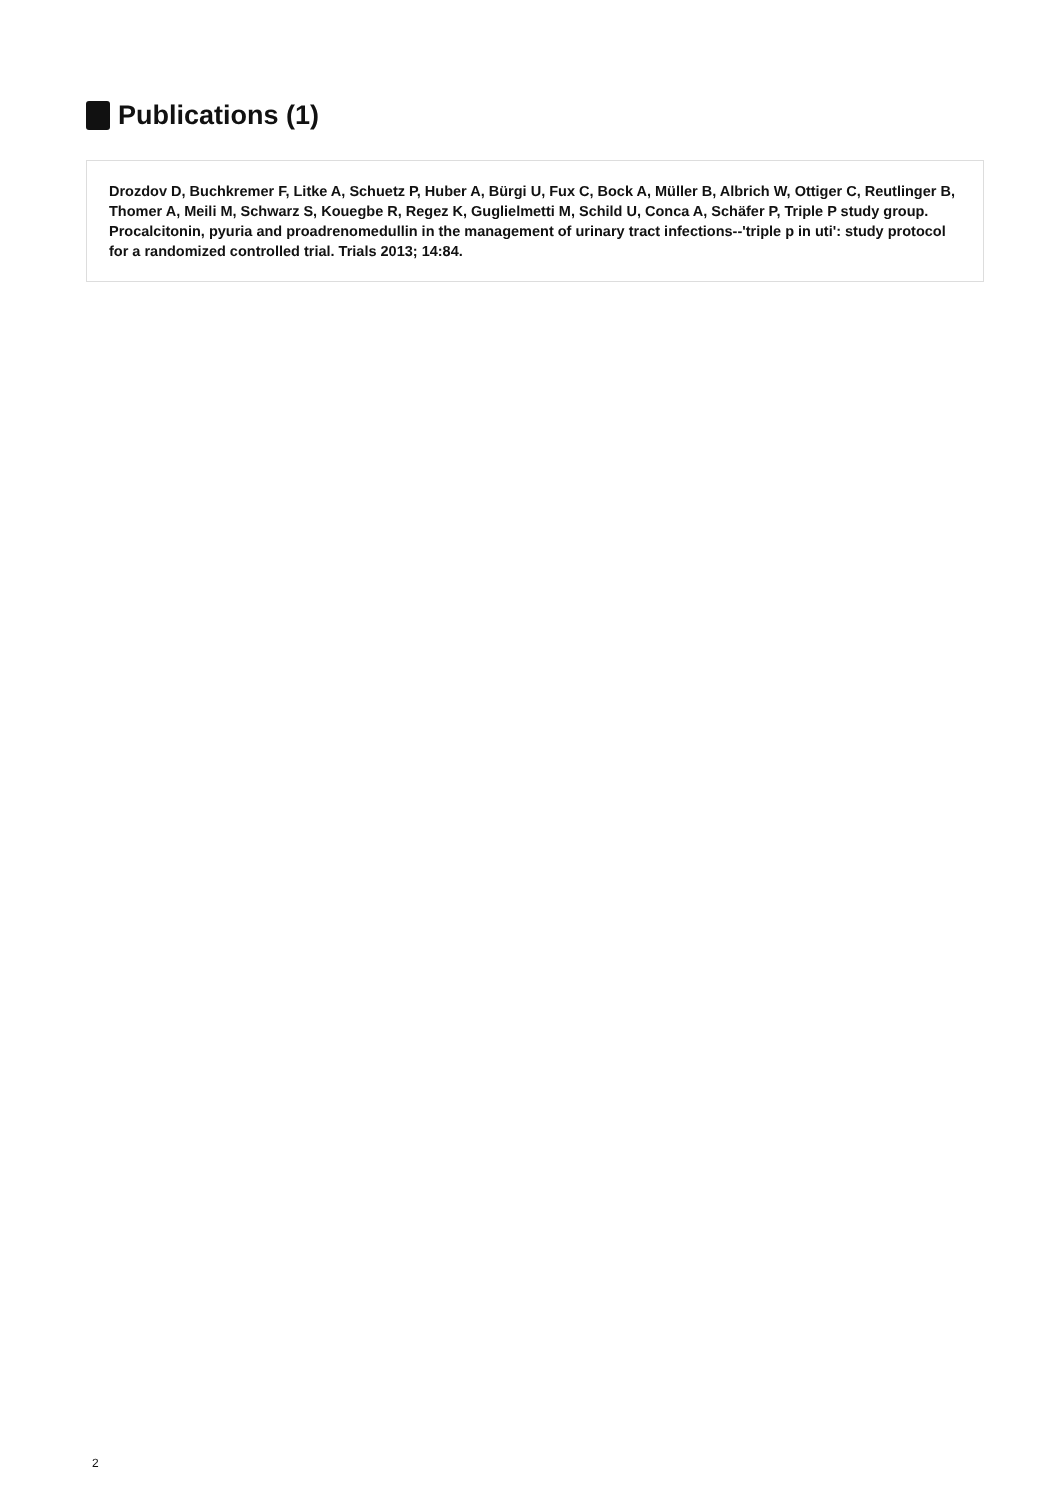Publications (1)
Drozdov D, Buchkremer F, Litke A, Schuetz P, Huber A, Bürgi U, Fux C, Bock A, Müller B, Albrich W, Ottiger C, Reutlinger B, Thomer A, Meili M, Schwarz S, Kouegbe R, Regez K, Guglielmetti M, Schild U, Conca A, Schäfer P, Triple P study group. Procalcitonin, pyuria and proadrenomedullin in the management of urinary tract infections--'triple p in uti': study protocol for a randomized controlled trial. Trials 2013; 14:84.
2